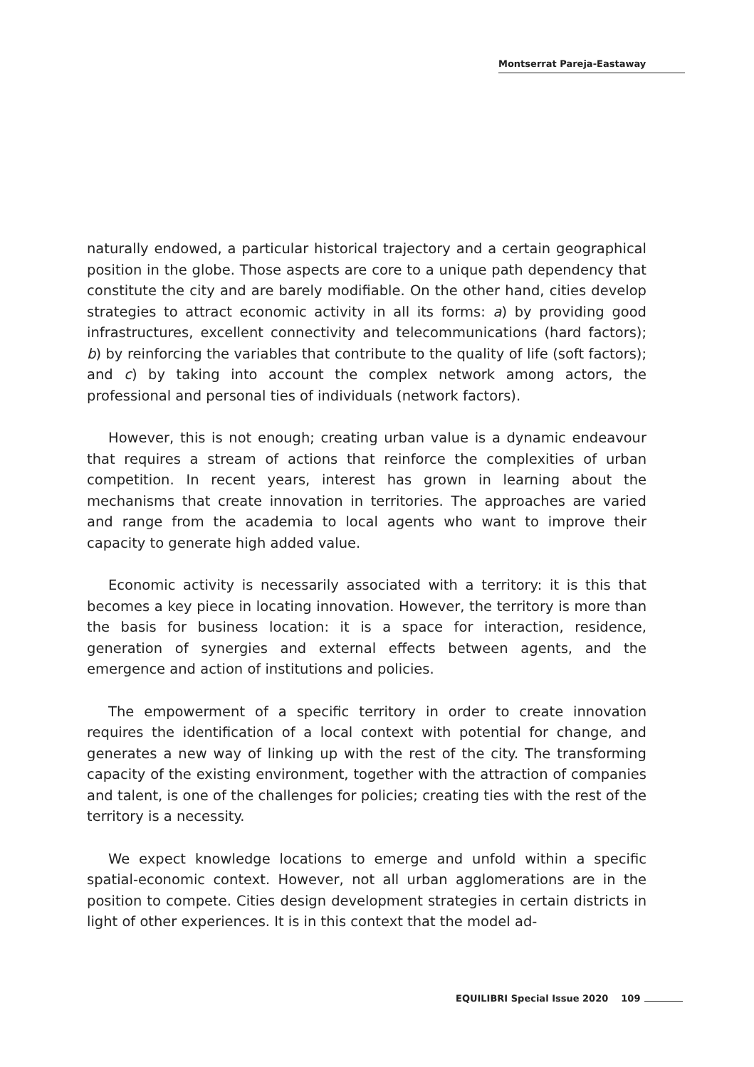Montserrat Pareja-Eastaway
naturally endowed, a particular historical trajectory and a certain geographical position in the globe. Those aspects are core to a unique path dependency that constitute the city and are barely modifiable. On the other hand, cities develop strategies to attract economic activity in all its forms: a) by providing good infrastructures, excellent connectivity and telecommunications (hard factors); b) by reinforcing the variables that contribute to the quality of life (soft factors); and c) by taking into account the complex network among actors, the professional and personal ties of individuals (network factors).
However, this is not enough; creating urban value is a dynamic endeavour that requires a stream of actions that reinforce the complexities of urban competition. In recent years, interest has grown in learning about the mechanisms that create innovation in territories. The approaches are varied and range from the academia to local agents who want to improve their capacity to generate high added value.
Economic activity is necessarily associated with a territory: it is this that becomes a key piece in locating innovation. However, the territory is more than the basis for business location: it is a space for interaction, residence, generation of synergies and external effects between agents, and the emergence and action of institutions and policies.
The empowerment of a specific territory in order to create innovation requires the identification of a local context with potential for change, and generates a new way of linking up with the rest of the city. The transforming capacity of the existing environment, together with the attraction of companies and talent, is one of the challenges for policies; creating ties with the rest of the territory is a necessity.
We expect knowledge locations to emerge and unfold within a specific spatial-economic context. However, not all urban agglomerations are in the position to compete. Cities design development strategies in certain districts in light of other experiences. It is in this context that the model ad-
EQUILIBRI Special Issue 2020 109